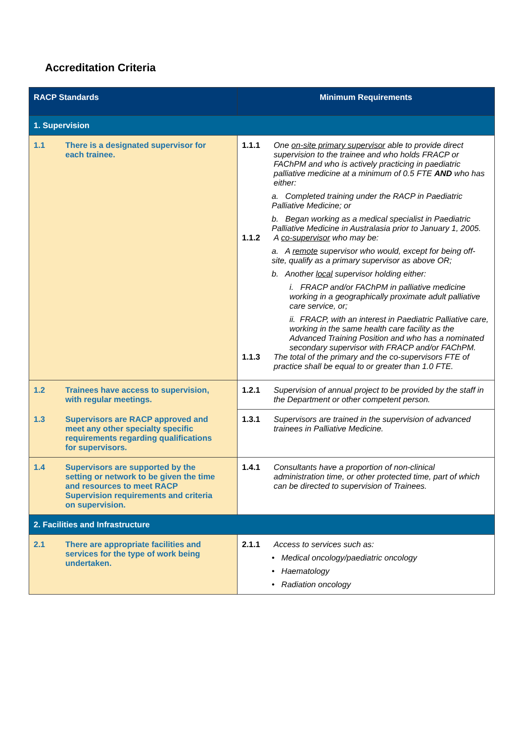Accreditation Criteria
| RACP Standards | Minimum Requirements |
| --- | --- |
| 1. Supervision | |
| 1.1 There is a designated supervisor for each trainee. | 1.1.1 One on-site primary supervisor able to provide direct supervision to the trainee and who holds FRACP or FAChPM and who is actively practicing in paediatric palliative medicine at a minimum of 0.5 FTE AND who has either: a. Completed training under the RACP in Paediatric Palliative Medicine; or b. Began working as a medical specialist in Paediatric Palliative Medicine in Australasia prior to January 1, 2005. 1.1.2 A co-supervisor who may be: a. A remote supervisor who would, except for being off-site, qualify as a primary supervisor as above OR; b. Another local supervisor holding either: i. FRACP and/or FAChPM in palliative medicine working in a geographically proximate adult palliative care service, or; ii. FRACP, with an interest in Paediatric Palliative care, working in the same health care facility as the Advanced Training Position and who has a nominated secondary supervisor with FRACP and/or FAChPM. 1.1.3 The total of the primary and the co-supervisors FTE of practice shall be equal to or greater than 1.0 FTE. |
| 1.2 Trainees have access to supervision, with regular meetings. | 1.2.1 Supervision of annual project to be provided by the staff in the Department or other competent person. |
| 1.3 Supervisors are RACP approved and meet any other specialty specific requirements regarding qualifications for supervisors. | 1.3.1 Supervisors are trained in the supervision of advanced trainees in Palliative Medicine. |
| 1.4 Supervisors are supported by the setting or network to be given the time and resources to meet RACP Supervision requirements and criteria on supervision. | 1.4.1 Consultants have a proportion of non-clinical administration time, or other protected time, part of which can be directed to supervision of Trainees. |
| 2. Facilities and Infrastructure | |
| 2.1 There are appropriate facilities and services for the type of work being undertaken. | 2.1.1 Access to services such as: • Medical oncology/paediatric oncology • Haematology • Radiation oncology |